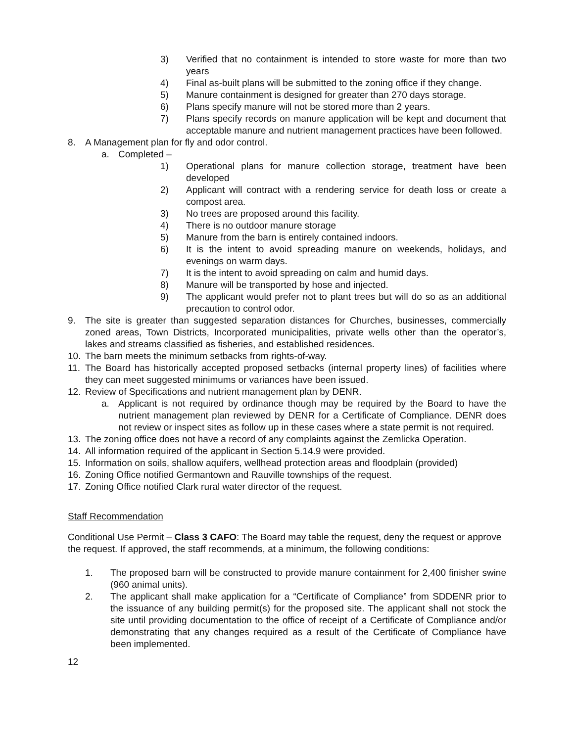3) Verified that no containment is intended to store waste for more than two years
4) Final as-built plans will be submitted to the zoning office if they change.
5) Manure containment is designed for greater than 270 days storage.
6) Plans specify manure will not be stored more than 2 years.
7) Plans specify records on manure application will be kept and document that acceptable manure and nutrient management practices have been followed.
8. A Management plan for fly and odor control.
a. Completed –
1) Operational plans for manure collection storage, treatment have been developed
2) Applicant will contract with a rendering service for death loss or create a compost area.
3) No trees are proposed around this facility.
4) There is no outdoor manure storage
5) Manure from the barn is entirely contained indoors.
6) It is the intent to avoid spreading manure on weekends, holidays, and evenings on warm days.
7) It is the intent to avoid spreading on calm and humid days.
8) Manure will be transported by hose and injected.
9) The applicant would prefer not to plant trees but will do so as an additional precaution to control odor.
9. The site is greater than suggested separation distances for Churches, businesses, commercially zoned areas, Town Districts, Incorporated municipalities, private wells other than the operator’s, lakes and streams classified as fisheries, and established residences.
10. The barn meets the minimum setbacks from rights-of-way.
11. The Board has historically accepted proposed setbacks (internal property lines) of facilities where they can meet suggested minimums or variances have been issued.
12. Review of Specifications and nutrient management plan by DENR.
a. Applicant is not required by ordinance though may be required by the Board to have the nutrient management plan reviewed by DENR for a Certificate of Compliance. DENR does not review or inspect sites as follow up in these cases where a state permit is not required.
13. The zoning office does not have a record of any complaints against the Zemlicka Operation.
14. All information required of the applicant in Section 5.14.9 were provided.
15. Information on soils, shallow aquifers, wellhead protection areas and floodplain (provided)
16. Zoning Office notified Germantown and Rauville townships of the request.
17. Zoning Office notified Clark rural water director of the request.
Staff Recommendation
Conditional Use Permit – Class 3 CAFO: The Board may table the request, deny the request or approve the request. If approved, the staff recommends, at a minimum, the following conditions:
1. The proposed barn will be constructed to provide manure containment for 2,400 finisher swine (960 animal units).
2. The applicant shall make application for a “Certificate of Compliance” from SDDENR prior to the issuance of any building permit(s) for the proposed site. The applicant shall not stock the site until providing documentation to the office of receipt of a Certificate of Compliance and/or demonstrating that any changes required as a result of the Certificate of Compliance have been implemented.
12